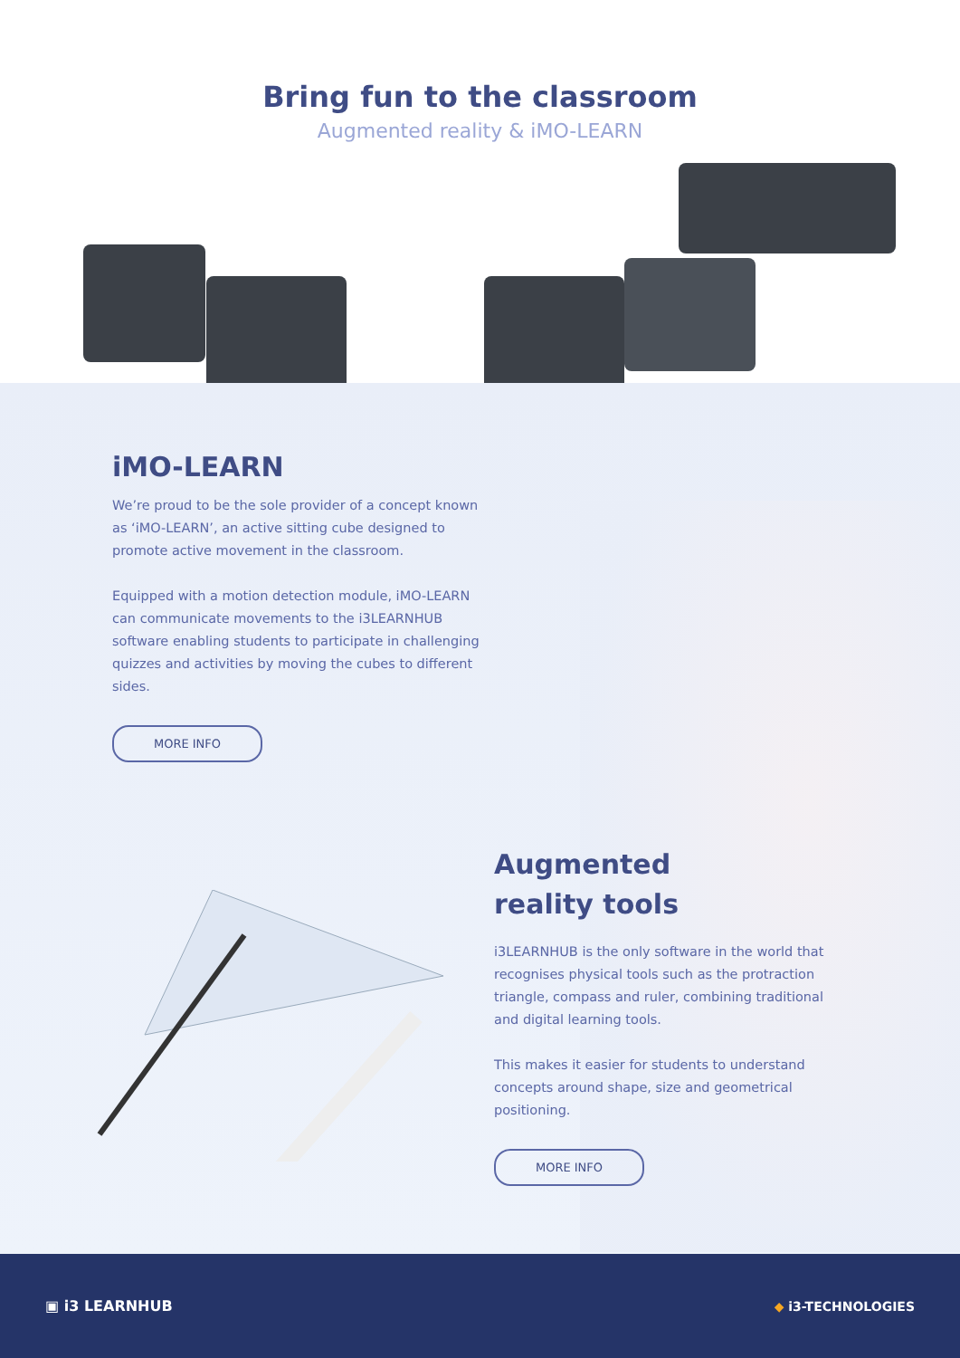Bring fun to the classroom
Augmented reality & iMO-LEARN
iMO-LEARN
We’re proud to be the sole provider of a concept known as ‘iMO-LEARN’, an active sitting cube designed to promote active movement in the classroom.
Equipped with a motion detection module, iMO-LEARN can communicate movements to the i3LEARNHUB software enabling students to participate in challenging quizzes and activities by moving the cubes to different sides.
MORE INFO
Augmented
reality tools
i3LEARNHUB is the only software in the world that recognises physical tools such as the protraction triangle, compass and ruler, combining traditional and digital learning tools.
This makes it easier for students to understand concepts around shape, size and geometrical positioning.
MORE INFO
▣ i3 LEARNHUB ◆ i3-TECHNOLOGIES